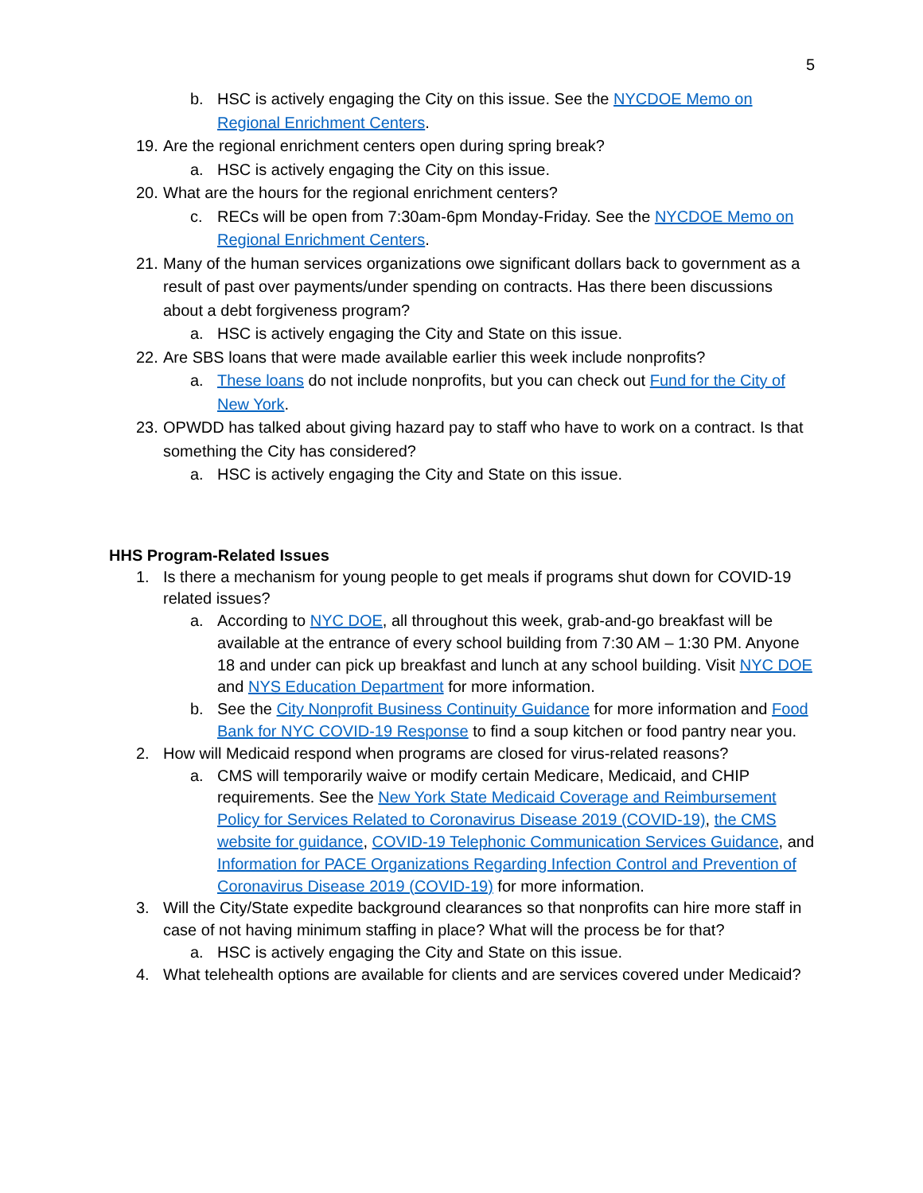5
b. HSC is actively engaging the City on this issue. See the NYCDOE Memo on Regional Enrichment Centers.
19. Are the regional enrichment centers open during spring break?
a. HSC is actively engaging the City on this issue.
20. What are the hours for the regional enrichment centers?
c. RECs will be open from 7:30am-6pm Monday-Friday. See the NYCDOE Memo on Regional Enrichment Centers.
21. Many of the human services organizations owe significant dollars back to government as a result of past over payments/under spending on contracts. Has there been discussions about a debt forgiveness program?
a. HSC is actively engaging the City and State on this issue.
22. Are SBS loans that were made available earlier this week include nonprofits?
a. These loans do not include nonprofits, but you can check out Fund for the City of New York.
23. OPWDD has talked about giving hazard pay to staff who have to work on a contract. Is that something the City has considered?
a. HSC is actively engaging the City and State on this issue.
HHS Program-Related Issues
1. Is there a mechanism for young people to get meals if programs shut down for COVID-19 related issues?
a. According to NYC DOE, all throughout this week, grab-and-go breakfast will be available at the entrance of every school building from 7:30 AM – 1:30 PM. Anyone 18 and under can pick up breakfast and lunch at any school building. Visit NYC DOE and NYS Education Department for more information.
b. See the City Nonprofit Business Continuity Guidance for more information and Food Bank for NYC COVID-19 Response to find a soup kitchen or food pantry near you.
2. How will Medicaid respond when programs are closed for virus-related reasons?
a. CMS will temporarily waive or modify certain Medicare, Medicaid, and CHIP requirements. See the New York State Medicaid Coverage and Reimbursement Policy for Services Related to Coronavirus Disease 2019 (COVID-19), the CMS website for guidance, COVID-19 Telephonic Communication Services Guidance, and Information for PACE Organizations Regarding Infection Control and Prevention of Coronavirus Disease 2019 (COVID-19) for more information.
3. Will the City/State expedite background clearances so that nonprofits can hire more staff in case of not having minimum staffing in place? What will the process be for that?
a. HSC is actively engaging the City and State on this issue.
4. What telehealth options are available for clients and are services covered under Medicaid?